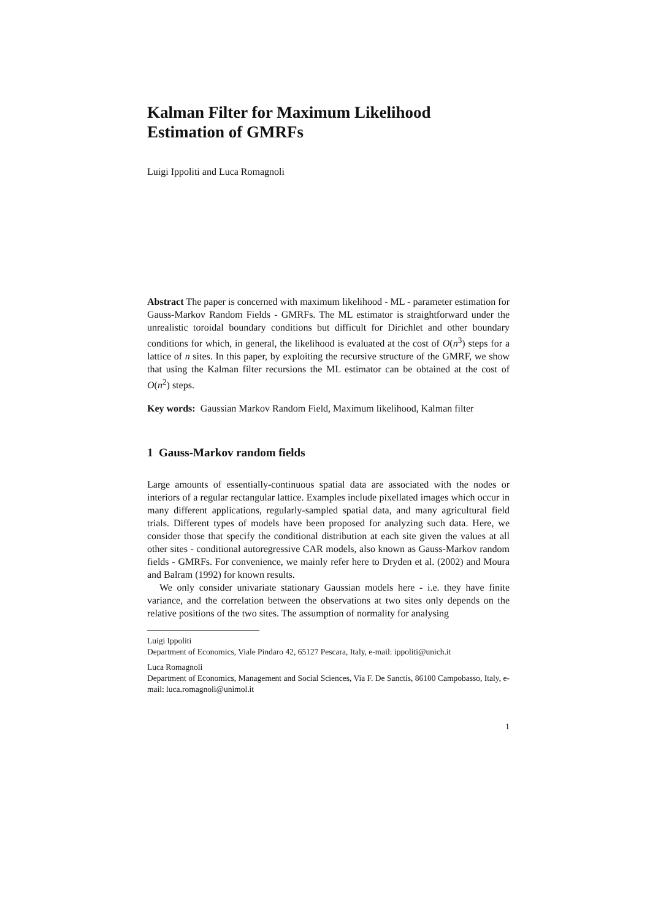Kalman Filter for Maximum Likelihood
Estimation of GMRFs
Luigi Ippoliti and Luca Romagnoli
Abstract The paper is concerned with maximum likelihood - ML - parameter estimation for Gauss-Markov Random Fields - GMRFs. The ML estimator is straightforward under the unrealistic toroidal boundary conditions but difficult for Dirichlet and other boundary conditions for which, in general, the likelihood is evaluated at the cost of O(n<sup>3</sup>) steps for a lattice of n sites. In this paper, by exploiting the recursive structure of the GMRF, we show that using the Kalman filter recursions the ML estimator can be obtained at the cost of O(n<sup>2</sup>) steps.
Key words: Gaussian Markov Random Field, Maximum likelihood, Kalman filter
1 Gauss-Markov random fields
Large amounts of essentially-continuous spatial data are associated with the nodes or interiors of a regular rectangular lattice. Examples include pixellated images which occur in many different applications, regularly-sampled spatial data, and many agricultural field trials. Different types of models have been proposed for analyzing such data. Here, we consider those that specify the conditional distribution at each site given the values at all other sites - conditional autoregressive CAR models, also known as Gauss-Markov random fields - GMRFs. For convenience, we mainly refer here to Dryden et al. (2002) and Moura and Balram (1992) for known results.
We only consider univariate stationary Gaussian models here - i.e. they have finite variance, and the correlation between the observations at two sites only depends on the relative positions of the two sites. The assumption of normality for analysing
Luigi Ippoliti
Department of Economics, Viale Pindaro 42, 65127 Pescara, Italy, e-mail: ippoliti@unich.it
Luca Romagnoli
Department of Economics, Management and Social Sciences, Via F. De Sanctis, 86100 Campobasso, Italy, e-mail: luca.romagnoli@unimol.it
1